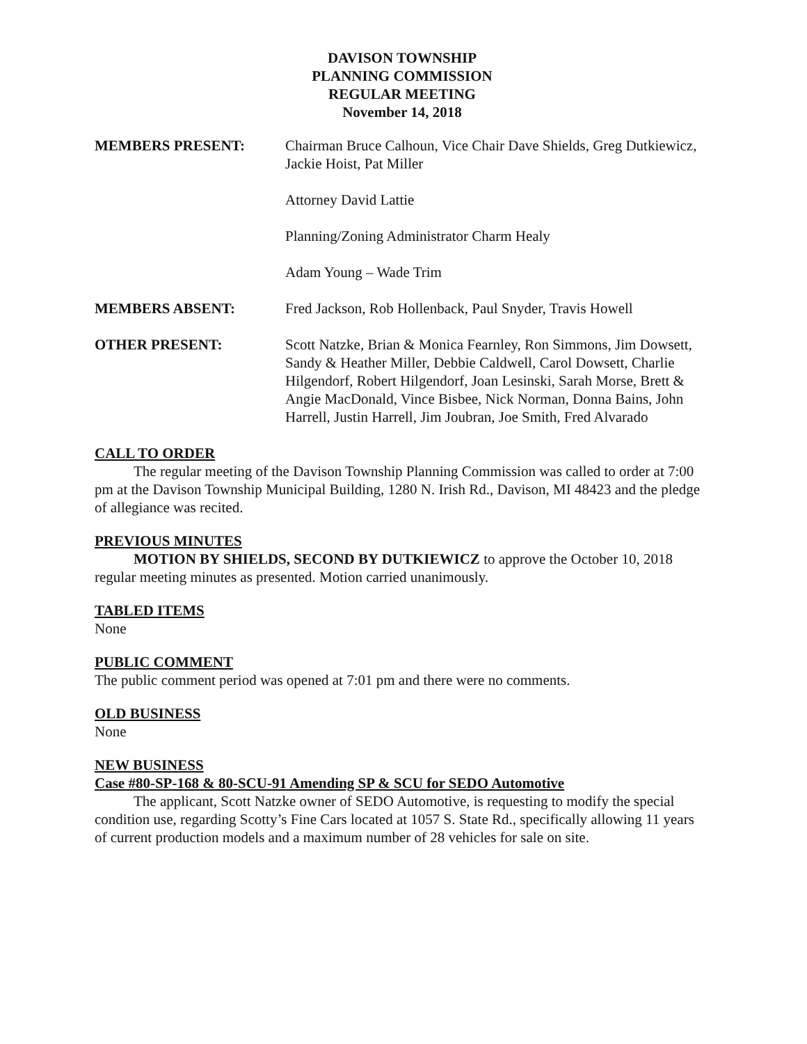DAVISON TOWNSHIP
PLANNING COMMISSION
REGULAR MEETING
November 14, 2018
MEMBERS PRESENT: Chairman Bruce Calhoun, Vice Chair Dave Shields, Greg Dutkiewicz, Jackie Hoist, Pat Miller
Attorney David Lattie
Planning/Zoning Administrator Charm Healy
Adam Young – Wade Trim
MEMBERS ABSENT: Fred Jackson, Rob Hollenback, Paul Snyder, Travis Howell
OTHER PRESENT: Scott Natzke, Brian & Monica Fearnley, Ron Simmons, Jim Dowsett, Sandy & Heather Miller, Debbie Caldwell, Carol Dowsett, Charlie Hilgendorf, Robert Hilgendorf, Joan Lesinski, Sarah Morse, Brett & Angie MacDonald, Vince Bisbee, Nick Norman, Donna Bains, John Harrell, Justin Harrell, Jim Joubran, Joe Smith, Fred Alvarado
CALL TO ORDER
The regular meeting of the Davison Township Planning Commission was called to order at 7:00 pm at the Davison Township Municipal Building, 1280 N. Irish Rd., Davison, MI 48423 and the pledge of allegiance was recited.
PREVIOUS MINUTES
MOTION BY SHIELDS, SECOND BY DUTKIEWICZ to approve the October 10, 2018 regular meeting minutes as presented. Motion carried unanimously.
TABLED ITEMS
None
PUBLIC COMMENT
The public comment period was opened at 7:01 pm and there were no comments.
OLD BUSINESS
None
NEW BUSINESS
Case #80-SP-168 & 80-SCU-91 Amending SP & SCU for SEDO Automotive
The applicant, Scott Natzke owner of SEDO Automotive, is requesting to modify the special condition use, regarding Scotty’s Fine Cars located at 1057 S. State Rd., specifically allowing 11 years of current production models and a maximum number of 28 vehicles for sale on site.